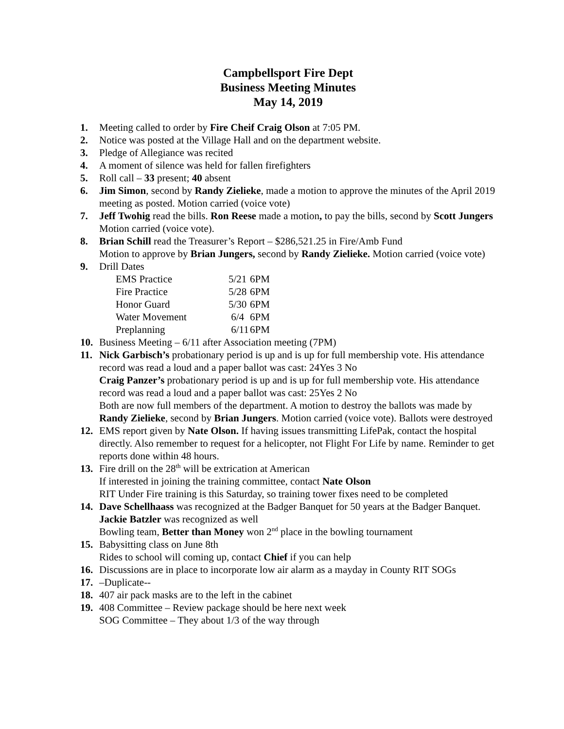Campbellsport Fire Dept
Business Meeting Minutes
May 14, 2019
1. Meeting called to order by Fire Cheif Craig Olson at 7:05 PM.
2. Notice was posted at the Village Hall and on the department website.
3. Pledge of Allegiance was recited
4. A moment of silence was held for fallen firefighters
5. Roll call – 33 present; 40 absent
6. Jim Simon, second by Randy Zielieke, made a motion to approve the minutes of the April 2019 meeting as posted. Motion carried (voice vote)
7. Jeff Twohig read the bills. Ron Reese made a motion, to pay the bills, second by Scott Jungers Motion carried (voice vote).
8. Brian Schill read the Treasurer’s Report – $286,521.25 in Fire/Amb Fund
Motion to approve by Brian Jungers, second by Randy Zielieke. Motion carried (voice vote)
9. Drill Dates
| EMS Practice | 5/21 | 6PM |
| Fire Practice | 5/28 | 6PM |
| Honor Guard | 5/30 | 6PM |
| Water Movement | 6/4 | 6PM |
| Preplanning | 6/11 | 6PM |
10. Business Meeting – 6/11 after Association meeting (7PM)
11. Nick Garbisch’s probationary period is up and is up for full membership vote. His attendance record was read a loud and a paper ballot was cast: 24Yes 3 No
Craig Panzer’s probationary period is up and is up for full membership vote. His attendance record was read a loud and a paper ballot was cast: 25Yes 2 No
Both are now full members of the department. A motion to destroy the ballots was made by Randy Zielieke, second by Brian Jungers. Motion carried (voice vote). Ballots were destroyed
12. EMS report given by Nate Olson. If having issues transmitting LifePak, contact the hospital directly. Also remember to request for a helicopter, not Flight For Life by name. Reminder to get reports done within 48 hours.
13. Fire drill on the 28<sup>th</sup> will be extrication at American
If interested in joining the training committee, contact Nate Olson
RIT Under Fire training is this Saturday, so training tower fixes need to be completed
14. Dave Schellhaass was recognized at the Badger Banquet for 50 years at the Badger Banquet. Jackie Batzler was recognized as well
Bowling team, Better than Money won 2<sup>nd</sup> place in the bowling tournament
15. Babysitting class on June 8th
Rides to school will coming up, contact Chief if you can help
16. Discussions are in place to incorporate low air alarm as a mayday in County RIT SOGs
17. –Duplicate--
18. 407 air pack masks are to the left in the cabinet
19. 408 Committee – Review package should be here next week
SOG Committee – They about 1/3 of the way through